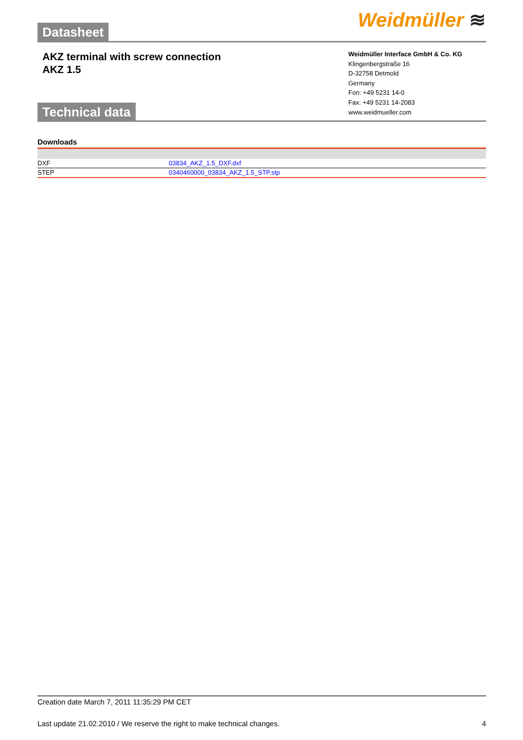Datasheet
Weidmüller ≋
AKZ terminal with screw connection
AKZ 1.5
Technical data
Weidmüller Interface GmbH & Co. KG
Klingenbergstraße 16
D-32758 Detmold
Germany
Fon: +49 5231 14-0
Fax: +49 5231 14-2083
www.weidmueller.com
Downloads
| DXF | 03834_AKZ_1.5_DXF.dxf |
| STEP | 0340460000_03834_AKZ_1.5_STP.stp |
Creation date March 7, 2011 11:35:29 PM CET
Last update 21.02.2010 / We reserve the right to make technical changes. 4